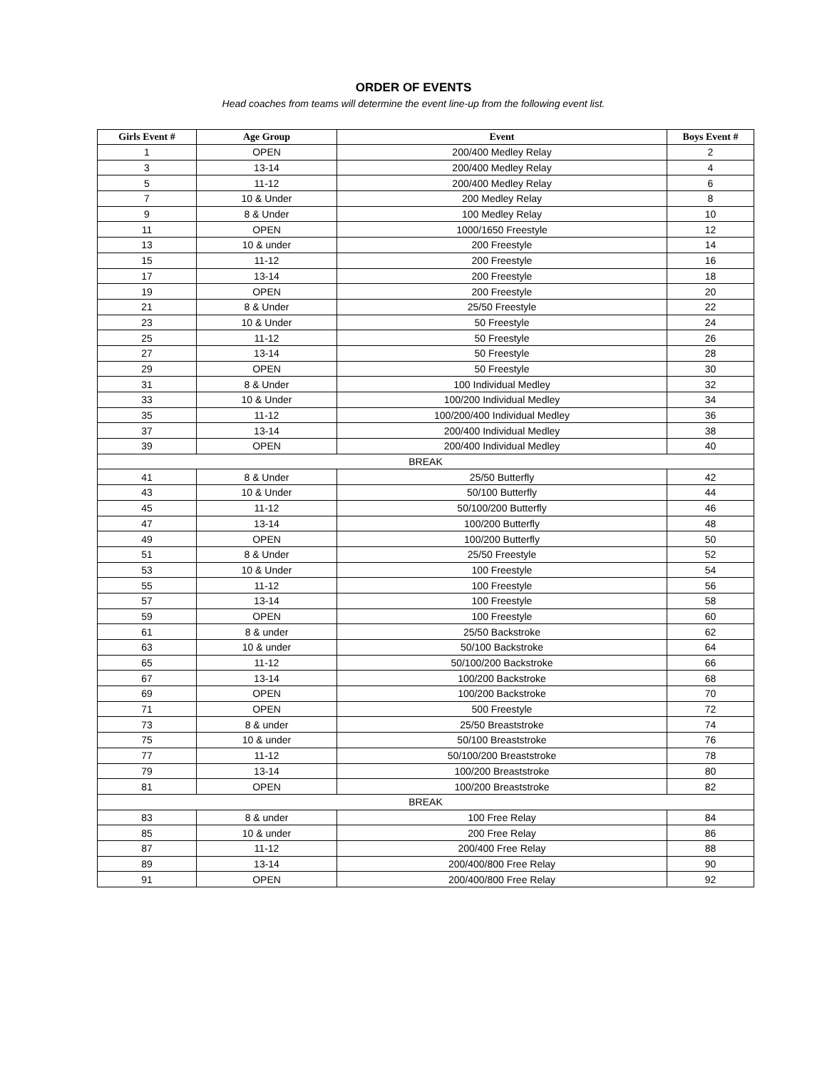ORDER OF EVENTS
Head coaches from teams will determine the event line-up from the following event list.
| Girls Event # | Age Group | Event | Boys Event # |
| --- | --- | --- | --- |
| 1 | OPEN | 200/400 Medley Relay | 2 |
| 3 | 13-14 | 200/400 Medley Relay | 4 |
| 5 | 11-12 | 200/400 Medley Relay | 6 |
| 7 | 10 & Under | 200 Medley Relay | 8 |
| 9 | 8 & Under | 100 Medley Relay | 10 |
| 11 | OPEN | 1000/1650 Freestyle | 12 |
| 13 | 10 & under | 200 Freestyle | 14 |
| 15 | 11-12 | 200 Freestyle | 16 |
| 17 | 13-14 | 200 Freestyle | 18 |
| 19 | OPEN | 200 Freestyle | 20 |
| 21 | 8 & Under | 25/50 Freestyle | 22 |
| 23 | 10 & Under | 50 Freestyle | 24 |
| 25 | 11-12 | 50 Freestyle | 26 |
| 27 | 13-14 | 50 Freestyle | 28 |
| 29 | OPEN | 50 Freestyle | 30 |
| 31 | 8 & Under | 100 Individual Medley | 32 |
| 33 | 10 & Under | 100/200 Individual Medley | 34 |
| 35 | 11-12 | 100/200/400 Individual Medley | 36 |
| 37 | 13-14 | 200/400 Individual Medley | 38 |
| 39 | OPEN | 200/400 Individual Medley | 40 |
| BREAK | | | |
| 41 | 8 & Under | 25/50 Butterfly | 42 |
| 43 | 10 & Under | 50/100 Butterfly | 44 |
| 45 | 11-12 | 50/100/200 Butterfly | 46 |
| 47 | 13-14 | 100/200 Butterfly | 48 |
| 49 | OPEN | 100/200 Butterfly | 50 |
| 51 | 8 & Under | 25/50 Freestyle | 52 |
| 53 | 10 & Under | 100 Freestyle | 54 |
| 55 | 11-12 | 100 Freestyle | 56 |
| 57 | 13-14 | 100 Freestyle | 58 |
| 59 | OPEN | 100 Freestyle | 60 |
| 61 | 8 & under | 25/50 Backstroke | 62 |
| 63 | 10 & under | 50/100 Backstroke | 64 |
| 65 | 11-12 | 50/100/200 Backstroke | 66 |
| 67 | 13-14 | 100/200 Backstroke | 68 |
| 69 | OPEN | 100/200 Backstroke | 70 |
| 71 | OPEN | 500 Freestyle | 72 |
| 73 | 8 & under | 25/50 Breaststroke | 74 |
| 75 | 10 & under | 50/100 Breaststroke | 76 |
| 77 | 11-12 | 50/100/200 Breaststroke | 78 |
| 79 | 13-14 | 100/200 Breaststroke | 80 |
| 81 | OPEN | 100/200 Breaststroke | 82 |
| BREAK | | | |
| 83 | 8 & under | 100 Free Relay | 84 |
| 85 | 10 & under | 200 Free Relay | 86 |
| 87 | 11-12 | 200/400 Free Relay | 88 |
| 89 | 13-14 | 200/400/800 Free Relay | 90 |
| 91 | OPEN | 200/400/800 Free Relay | 92 |